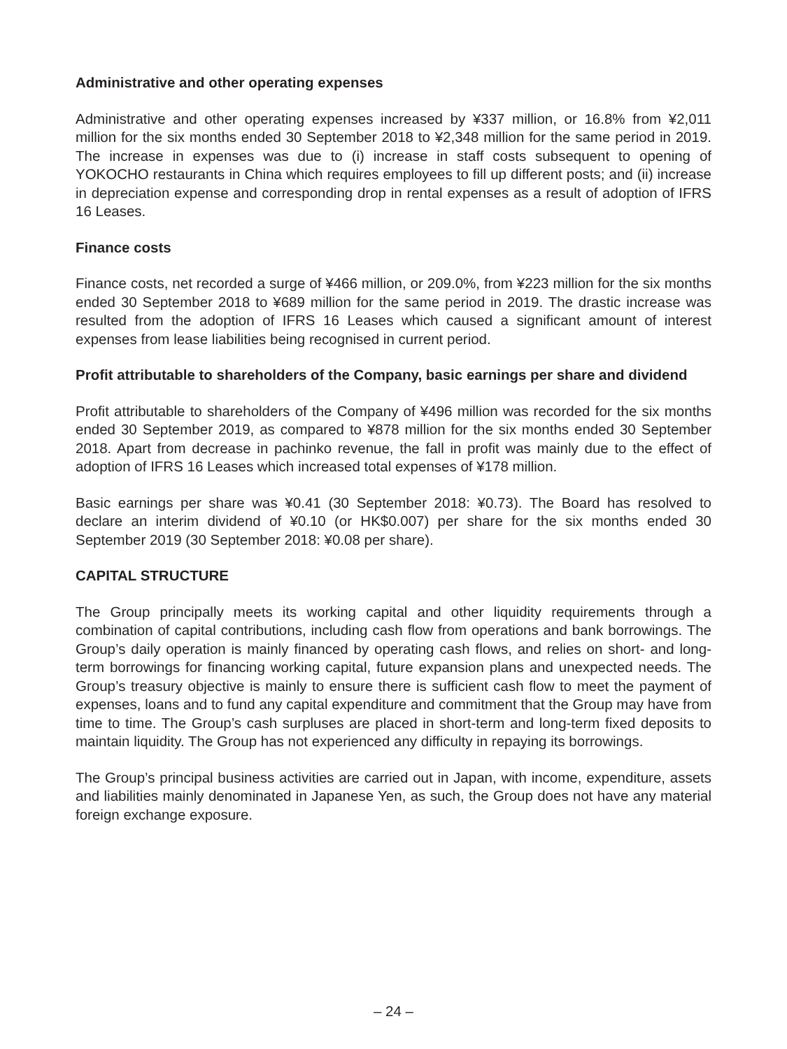Administrative and other operating expenses
Administrative and other operating expenses increased by ¥337 million, or 16.8% from ¥2,011 million for the six months ended 30 September 2018 to ¥2,348 million for the same period in 2019. The increase in expenses was due to (i) increase in staff costs subsequent to opening of YOKOCHO restaurants in China which requires employees to fill up different posts; and (ii) increase in depreciation expense and corresponding drop in rental expenses as a result of adoption of IFRS 16 Leases.
Finance costs
Finance costs, net recorded a surge of ¥466 million, or 209.0%, from ¥223 million for the six months ended 30 September 2018 to ¥689 million for the same period in 2019. The drastic increase was resulted from the adoption of IFRS 16 Leases which caused a significant amount of interest expenses from lease liabilities being recognised in current period.
Profit attributable to shareholders of the Company, basic earnings per share and dividend
Profit attributable to shareholders of the Company of ¥496 million was recorded for the six months ended 30 September 2019, as compared to ¥878 million for the six months ended 30 September 2018. Apart from decrease in pachinko revenue, the fall in profit was mainly due to the effect of adoption of IFRS 16 Leases which increased total expenses of ¥178 million.
Basic earnings per share was ¥0.41 (30 September 2018: ¥0.73). The Board has resolved to declare an interim dividend of ¥0.10 (or HK$0.007) per share for the six months ended 30 September 2019 (30 September 2018: ¥0.08 per share).
CAPITAL STRUCTURE
The Group principally meets its working capital and other liquidity requirements through a combination of capital contributions, including cash flow from operations and bank borrowings. The Group’s daily operation is mainly financed by operating cash flows, and relies on short- and long-term borrowings for financing working capital, future expansion plans and unexpected needs. The Group’s treasury objective is mainly to ensure there is sufficient cash flow to meet the payment of expenses, loans and to fund any capital expenditure and commitment that the Group may have from time to time. The Group’s cash surpluses are placed in short-term and long-term fixed deposits to maintain liquidity. The Group has not experienced any difficulty in repaying its borrowings.
The Group’s principal business activities are carried out in Japan, with income, expenditure, assets and liabilities mainly denominated in Japanese Yen, as such, the Group does not have any material foreign exchange exposure.
– 24 –